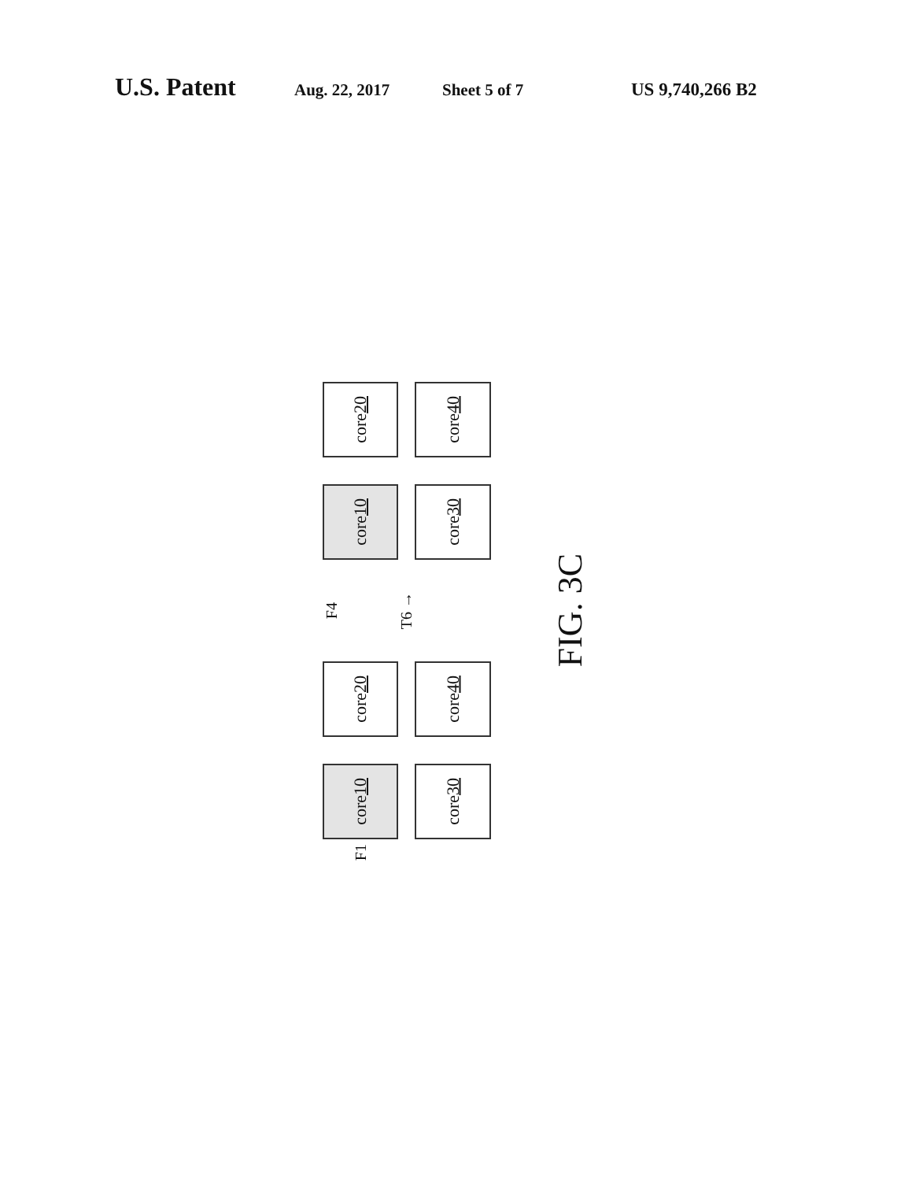U.S. Patent Aug. 22, 2017 Sheet 5 of 7 US 9,740,266 B2
core
20
core
40
core
10
core
30
F4
T6 →
FIG. 3C
core
20
core
40
core
10
core
30
F1